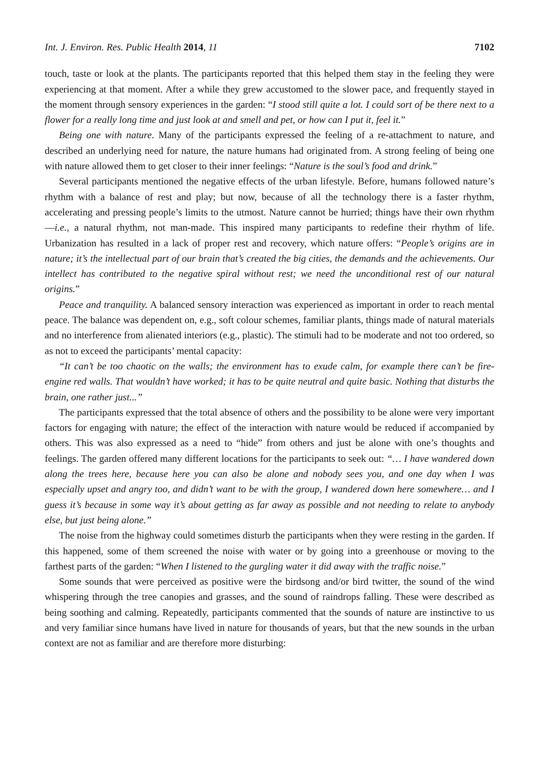Int. J. Environ. Res. Public Health 2014, 11 7102
touch, taste or look at the plants. The participants reported that this helped them stay in the feeling they were experiencing at that moment. After a while they grew accustomed to the slower pace, and frequently stayed in the moment through sensory experiences in the garden: “I stood still quite a lot. I could sort of be there next to a flower for a really long time and just look at and smell and pet, or how can I put it, feel it.”
Being one with nature. Many of the participants expressed the feeling of a re-attachment to nature, and described an underlying need for nature, the nature humans had originated from. A strong feeling of being one with nature allowed them to get closer to their inner feelings: “Nature is the soul’s food and drink.”
Several participants mentioned the negative effects of the urban lifestyle. Before, humans followed nature’s rhythm with a balance of rest and play; but now, because of all the technology there is a faster rhythm, accelerating and pressing people’s limits to the utmost. Nature cannot be hurried; things have their own rhythm—i.e., a natural rhythm, not man-made. This inspired many participants to redefine their rhythm of life. Urbanization has resulted in a lack of proper rest and recovery, which nature offers: “People’s origins are in nature; it’s the intellectual part of our brain that’s created the big cities, the demands and the achievements. Our intellect has contributed to the negative spiral without rest; we need the unconditional rest of our natural origins.”
Peace and tranquility. A balanced sensory interaction was experienced as important in order to reach mental peace. The balance was dependent on, e.g., soft colour schemes, familiar plants, things made of natural materials and no interference from alienated interiors (e.g., plastic). The stimuli had to be moderate and not too ordered, so as not to exceed the participants’ mental capacity:
“It can’t be too chaotic on the walls; the environment has to exude calm, for example there can’t be fire-engine red walls. That wouldn’t have worked; it has to be quite neutral and quite basic. Nothing that disturbs the brain, one rather just...”
The participants expressed that the total absence of others and the possibility to be alone were very important factors for engaging with nature; the effect of the interaction with nature would be reduced if accompanied by others. This was also expressed as a need to “hide” from others and just be alone with one’s thoughts and feelings. The garden offered many different locations for the participants to seek out: “… I have wandered down along the trees here, because here you can also be alone and nobody sees you, and one day when I was especially upset and angry too, and didn’t want to be with the group, I wandered down here somewhere… and I guess it’s because in some way it’s about getting as far away as possible and not needing to relate to anybody else, but just being alone.”
The noise from the highway could sometimes disturb the participants when they were resting in the garden. If this happened, some of them screened the noise with water or by going into a greenhouse or moving to the farthest parts of the garden: “When I listened to the gurgling water it did away with the traffic noise.”
Some sounds that were perceived as positive were the birdsong and/or bird twitter, the sound of the wind whispering through the tree canopies and grasses, and the sound of raindrops falling. These were described as being soothing and calming. Repeatedly, participants commented that the sounds of nature are instinctive to us and very familiar since humans have lived in nature for thousands of years, but that the new sounds in the urban context are not as familiar and are therefore more disturbing: